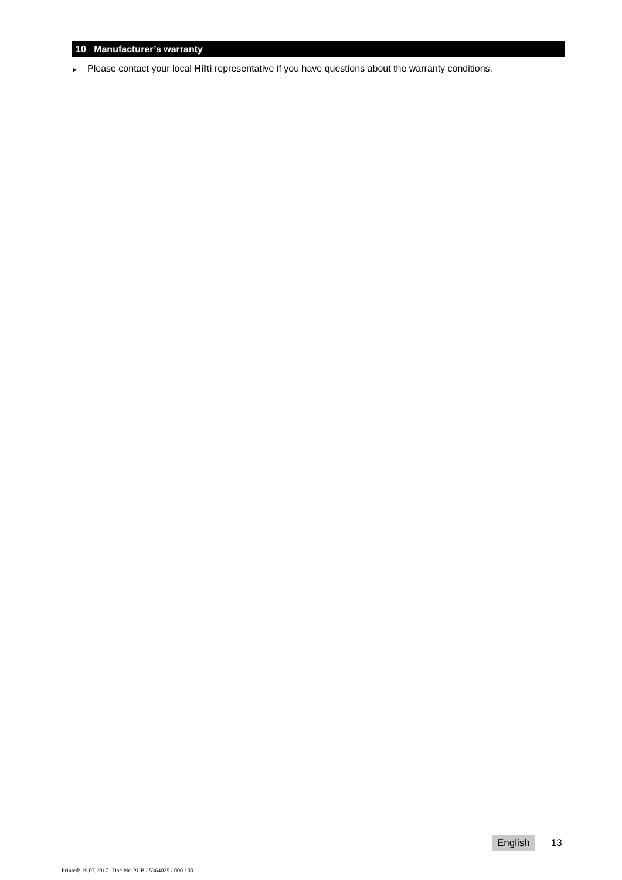10 Manufacturer’s warranty
► Please contact your local Hilti representative if you have questions about the warranty conditions.
English 13
Printed: 19.07.2017 | Doc-Nr: PUB / 5364025 / 000 / 00